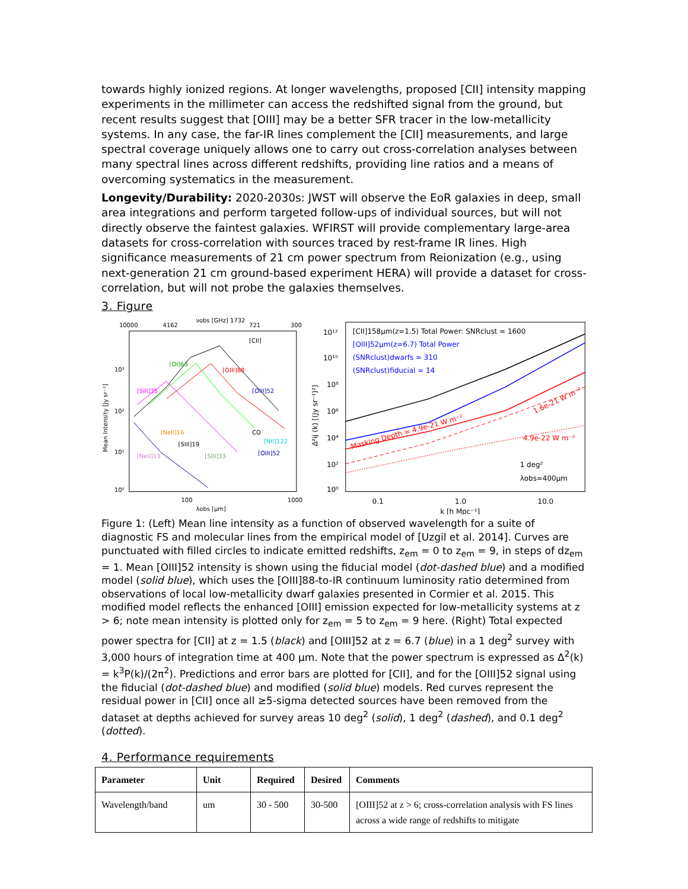towards highly ionized regions. At longer wavelengths, proposed [CII] intensity mapping experiments in the millimeter can access the redshifted signal from the ground, but recent results suggest that [OIII] may be a better SFR tracer in the low-metallicity systems. In any case, the far-IR lines complement the [CII] measurements, and large spectral coverage uniquely allows one to carry out cross-correlation analyses between many spectral lines across different redshifts, providing line ratios and a means of overcoming systematics in the measurement.
Longevity/Durability: 2020-2030s: JWST will observe the EoR galaxies in deep, small area integrations and perform targeted follow-ups of individual sources, but will not directly observe the faintest galaxies. WFIRST will provide complementary large-area datasets for cross-correlation with sources traced by rest-frame IR lines. High significance measurements of 21 cm power spectrum from Reionization (e.g., using next-generation 21 cm ground-based experiment HERA) will provide a dataset for cross-correlation, but will not probe the galaxies themselves.
3. Figure
10000
4162
νobs [GHz] 1732
721
300
10³
10²
10¹
10⁰
100
1000
λobs [μm]
Mean Intensity [Jy sr⁻¹]
[CII]
[OI]63
[OIII]88
[SiII]35
[OIII]52
[NeII]16
[SIII]19
[NeII]13
[SIII]33
[OIII]52
CO
[NII]122
10¹²
10¹⁰
10⁸
10⁶
10⁴
10²
10⁰
0.1
1.0
10.0
k [h Mpc⁻¹]
Δ²ij (k) [(Jy sr⁻¹)²]
[CII]158μm(z=1.5) Total Power: SNRclust = 1600
[OIII]52μm(z=6.7) Total Power
(SNRclust)dwarfs = 310
(SNRclust)fiducial = 14
Masking Depth = 4.9e-21 W m⁻²
1.6e-21 W m⁻²
4.9e-22 W m⁻²
1 deg²
λobs=400μm
Figure 1: (Left) Mean line intensity as a function of observed wavelength for a suite of diagnostic FS and molecular lines from the empirical model of [Uzgil et al. 2014]. Curves are punctuated with filled circles to indicate emitted redshifts, z<sub>em</sub> = 0 to z<sub>em</sub> = 9, in steps of dz<sub>em</sub> = 1. Mean [OIII]52 intensity is shown using the fiducial model (dot-dashed blue) and a modified model (solid blue), which uses the [OIII]88-to-IR continuum luminosity ratio determined from observations of local low-metallicity dwarf galaxies presented in Cormier et al. 2015. This modified model reflects the enhanced [OIII] emission expected for low-metallicity systems at z > 6; note mean intensity is plotted only for z<sub>em</sub> = 5 to z<sub>em</sub> = 9 here. (Right) Total expected power spectra for [CII] at z = 1.5 (black) and [OIII]52 at z = 6.7 (blue) in a 1 deg<sup>2</sup> survey with 3,000 hours of integration time at 400 µm. Note that the power spectrum is expressed as Δ<sup>2</sup>(k) = k<sup>3</sup>P(k)/(2π<sup>2</sup>). Predictions and error bars are plotted for [CII], and for the [OIII]52 signal using the fiducial (dot-dashed blue) and modified (solid blue) models. Red curves represent the residual power in [CII] once all ≥5-sigma detected sources have been removed from the dataset at depths achieved for survey areas 10 deg<sup>2</sup> (solid), 1 deg<sup>2</sup> (dashed), and 0.1 deg<sup>2</sup> (dotted).
4. Performance requirements
| Parameter | Unit | Required | Desired | Comments |
| --- | --- | --- | --- | --- |
| Wavelength/band | um | 30 - 500 | 30-500 | [OIII]52 at z > 6; cross-correlation analysis with FS lines across a wide range of redshifts to mitigate |